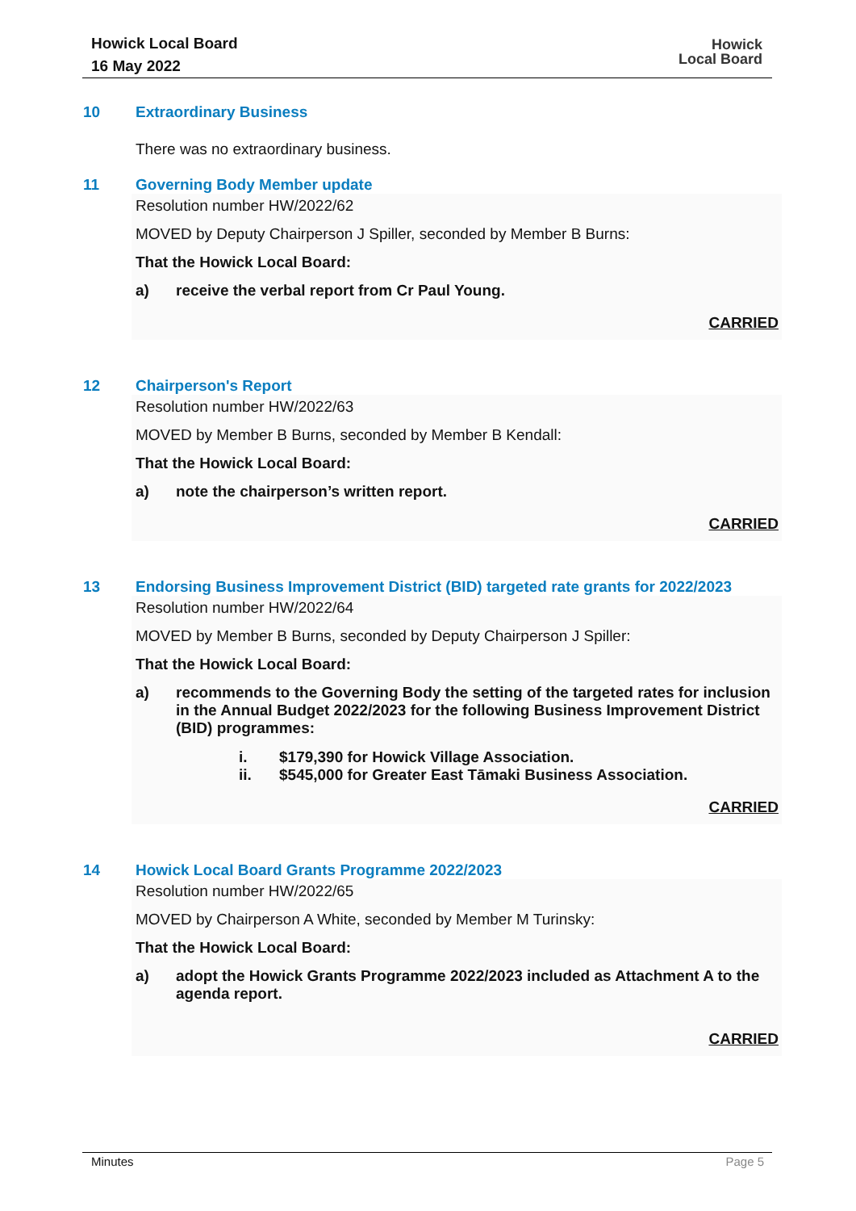Howick Local Board
16 May 2022
Howick
Local Board
10 Extraordinary Business
There was no extraordinary business.
11 Governing Body Member update
Resolution number HW/2022/62
MOVED by Deputy Chairperson J Spiller, seconded by Member B Burns:
That the Howick Local Board:
a) receive the verbal report from Cr Paul Young.
CARRIED
12 Chairperson's Report
Resolution number HW/2022/63
MOVED by Member B Burns, seconded by Member B Kendall:
That the Howick Local Board:
a) note the chairperson’s written report.
CARRIED
13 Endorsing Business Improvement District (BID) targeted rate grants for 2022/2023
Resolution number HW/2022/64
MOVED by Member B Burns, seconded by Deputy Chairperson J Spiller:
That the Howick Local Board:
a) recommends to the Governing Body the setting of the targeted rates for inclusion in the Annual Budget 2022/2023 for the following Business Improvement District (BID) programmes:
i. $179,390 for Howick Village Association.
ii. $545,000 for Greater East Tāmaki Business Association.
CARRIED
14 Howick Local Board Grants Programme 2022/2023
Resolution number HW/2022/65
MOVED by Chairperson A White, seconded by Member M Turinsky:
That the Howick Local Board:
a) adopt the Howick Grants Programme 2022/2023 included as Attachment A to the agenda report.
CARRIED
Minutes Page 5